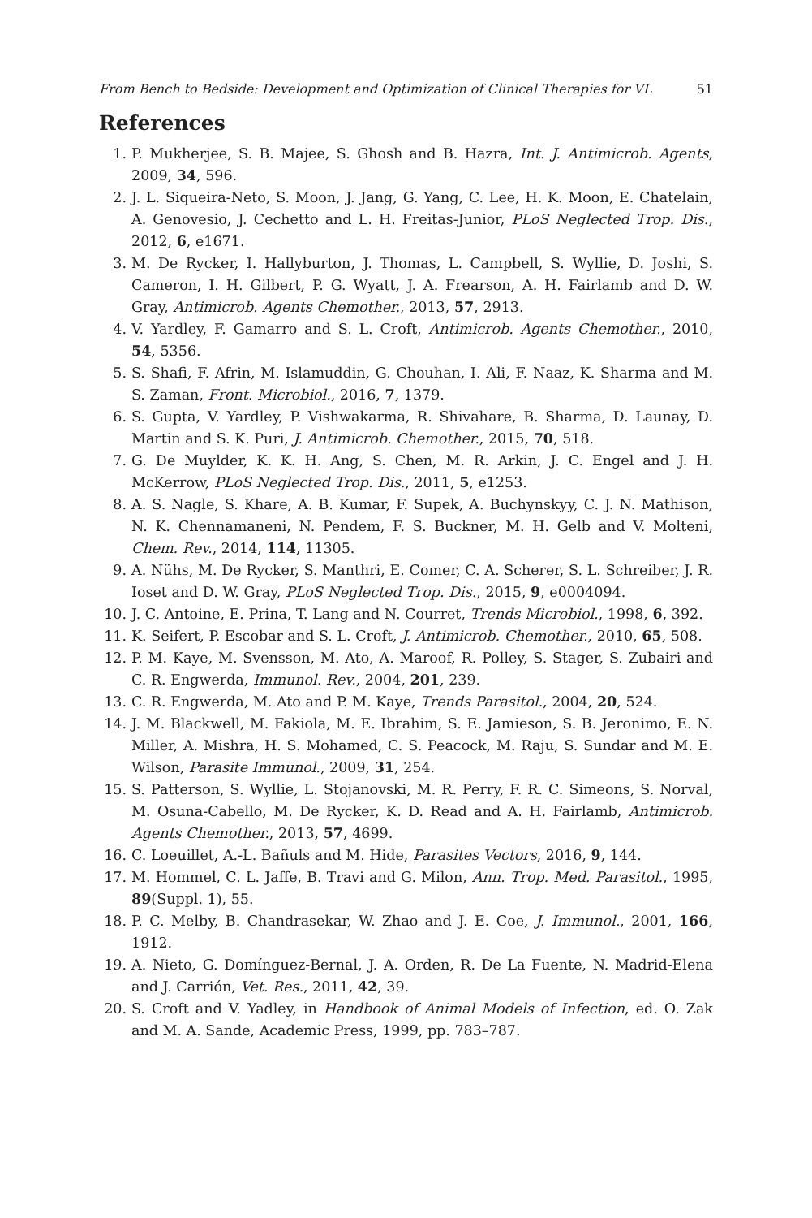From Bench to Bedside: Development and Optimization of Clinical Therapies for VL 51
References
1. P. Mukherjee, S. B. Majee, S. Ghosh and B. Hazra, Int. J. Antimicrob. Agents, 2009, 34, 596.
2. J. L. Siqueira-Neto, S. Moon, J. Jang, G. Yang, C. Lee, H. K. Moon, E. Chatelain, A. Genovesio, J. Cechetto and L. H. Freitas-Junior, PLoS Neglected Trop. Dis., 2012, 6, e1671.
3. M. De Rycker, I. Hallyburton, J. Thomas, L. Campbell, S. Wyllie, D. Joshi, S. Cameron, I. H. Gilbert, P. G. Wyatt, J. A. Frearson, A. H. Fairlamb and D. W. Gray, Antimicrob. Agents Chemother., 2013, 57, 2913.
4. V. Yardley, F. Gamarro and S. L. Croft, Antimicrob. Agents Chemother., 2010, 54, 5356.
5. S. Shafi, F. Afrin, M. Islamuddin, G. Chouhan, I. Ali, F. Naaz, K. Sharma and M. S. Zaman, Front. Microbiol., 2016, 7, 1379.
6. S. Gupta, V. Yardley, P. Vishwakarma, R. Shivahare, B. Sharma, D. Launay, D. Martin and S. K. Puri, J. Antimicrob. Chemother., 2015, 70, 518.
7. G. De Muylder, K. K. H. Ang, S. Chen, M. R. Arkin, J. C. Engel and J. H. McKerrow, PLoS Neglected Trop. Dis., 2011, 5, e1253.
8. A. S. Nagle, S. Khare, A. B. Kumar, F. Supek, A. Buchynskyy, C. J. N. Mathison, N. K. Chennamaneni, N. Pendem, F. S. Buckner, M. H. Gelb and V. Molteni, Chem. Rev., 2014, 114, 11305.
9. A. Nühs, M. De Rycker, S. Manthri, E. Comer, C. A. Scherer, S. L. Schreiber, J. R. Ioset and D. W. Gray, PLoS Neglected Trop. Dis., 2015, 9, e0004094.
10. J. C. Antoine, E. Prina, T. Lang and N. Courret, Trends Microbiol., 1998, 6, 392.
11. K. Seifert, P. Escobar and S. L. Croft, J. Antimicrob. Chemother., 2010, 65, 508.
12. P. M. Kaye, M. Svensson, M. Ato, A. Maroof, R. Polley, S. Stager, S. Zubairi and C. R. Engwerda, Immunol. Rev., 2004, 201, 239.
13. C. R. Engwerda, M. Ato and P. M. Kaye, Trends Parasitol., 2004, 20, 524.
14. J. M. Blackwell, M. Fakiola, M. E. Ibrahim, S. E. Jamieson, S. B. Jeronimo, E. N. Miller, A. Mishra, H. S. Mohamed, C. S. Peacock, M. Raju, S. Sundar and M. E. Wilson, Parasite Immunol., 2009, 31, 254.
15. S. Patterson, S. Wyllie, L. Stojanovski, M. R. Perry, F. R. C. Simeons, S. Norval, M. Osuna-Cabello, M. De Rycker, K. D. Read and A. H. Fairlamb, Antimicrob. Agents Chemother., 2013, 57, 4699.
16. C. Loeuillet, A.-L. Bañuls and M. Hide, Parasites Vectors, 2016, 9, 144.
17. M. Hommel, C. L. Jaffe, B. Travi and G. Milon, Ann. Trop. Med. Parasitol., 1995, 89(Suppl. 1), 55.
18. P. C. Melby, B. Chandrasekar, W. Zhao and J. E. Coe, J. Immunol., 2001, 166, 1912.
19. A. Nieto, G. Domínguez-Bernal, J. A. Orden, R. De La Fuente, N. Madrid-Elena and J. Carrión, Vet. Res., 2011, 42, 39.
20. S. Croft and V. Yadley, in Handbook of Animal Models of Infection, ed. O. Zak and M. A. Sande, Academic Press, 1999, pp. 783–787.